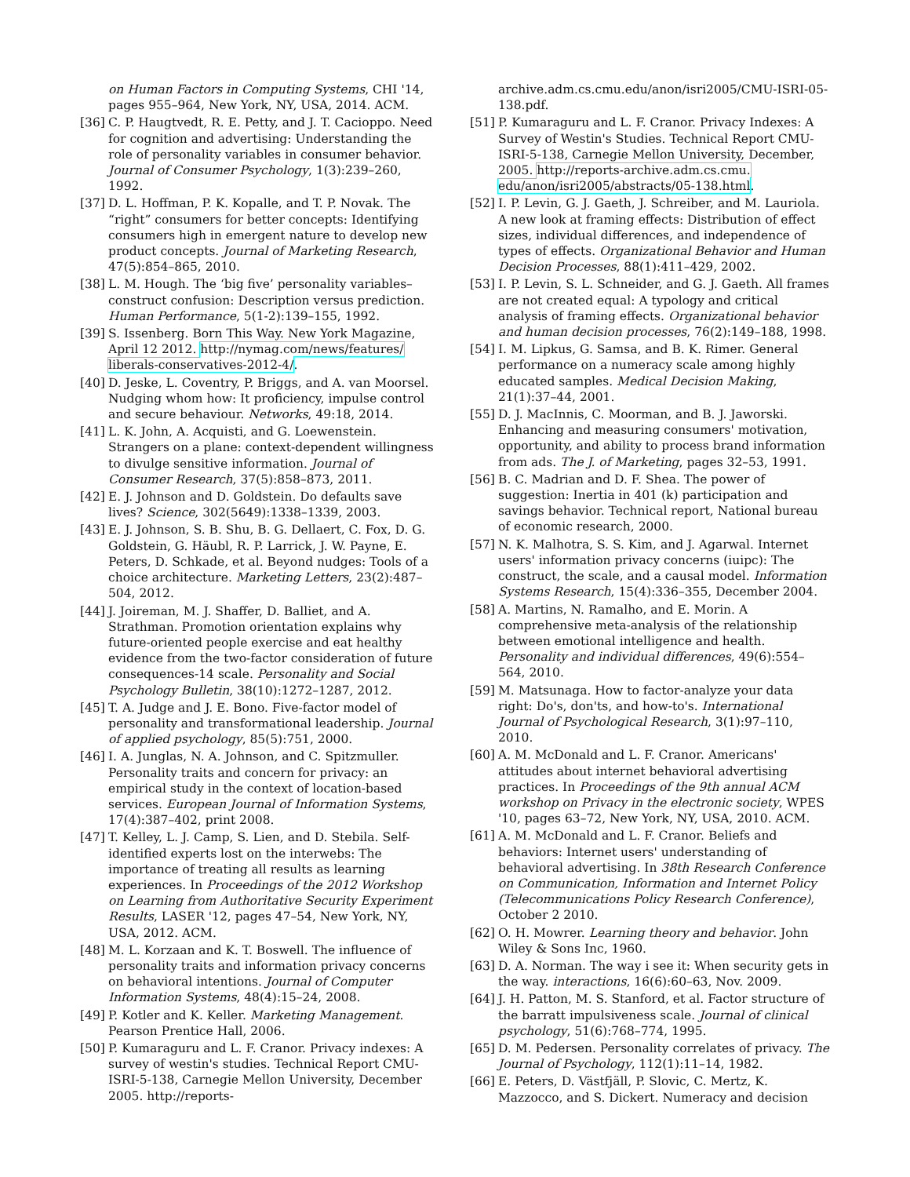on Human Factors in Computing Systems, CHI '14, pages 955–964, New York, NY, USA, 2014. ACM.
[36] C. P. Haugtvedt, R. E. Petty, and J. T. Cacioppo. Need for cognition and advertising: Understanding the role of personality variables in consumer behavior. Journal of Consumer Psychology, 1(3):239–260, 1992.
[37] D. L. Hoffman, P. K. Kopalle, and T. P. Novak. The “right” consumers for better concepts: Identifying consumers high in emergent nature to develop new product concepts. Journal of Marketing Research, 47(5):854–865, 2010.
[38] L. M. Hough. The ‘big five’ personality variables–construct confusion: Description versus prediction. Human Performance, 5(1-2):139–155, 1992.
[39] S. Issenberg. Born This Way. New York Magazine, April 12 2012. http://nymag.com/news/features/ liberals-conservatives-2012-4/.
[40] D. Jeske, L. Coventry, P. Briggs, and A. van Moorsel. Nudging whom how: It proficiency, impulse control and secure behaviour. Networks, 49:18, 2014.
[41] L. K. John, A. Acquisti, and G. Loewenstein. Strangers on a plane: context-dependent willingness to divulge sensitive information. Journal of Consumer Research, 37(5):858–873, 2011.
[42] E. J. Johnson and D. Goldstein. Do defaults save lives? Science, 302(5649):1338–1339, 2003.
[43] E. J. Johnson, S. B. Shu, B. G. Dellaert, C. Fox, D. G. Goldstein, G. Häubl, R. P. Larrick, J. W. Payne, E. Peters, D. Schkade, et al. Beyond nudges: Tools of a choice architecture. Marketing Letters, 23(2):487–504, 2012.
[44] J. Joireman, M. J. Shaffer, D. Balliet, and A. Strathman. Promotion orientation explains why future-oriented people exercise and eat healthy evidence from the two-factor consideration of future consequences-14 scale. Personality and Social Psychology Bulletin, 38(10):1272–1287, 2012.
[45] T. A. Judge and J. E. Bono. Five-factor model of personality and transformational leadership. Journal of applied psychology, 85(5):751, 2000.
[46] I. A. Junglas, N. A. Johnson, and C. Spitzmuller. Personality traits and concern for privacy: an empirical study in the context of location-based services. European Journal of Information Systems, 17(4):387–402, print 2008.
[47] T. Kelley, L. J. Camp, S. Lien, and D. Stebila. Self-identified experts lost on the interwebs: The importance of treating all results as learning experiences. In Proceedings of the 2012 Workshop on Learning from Authoritative Security Experiment Results, LASER '12, pages 47–54, New York, NY, USA, 2012. ACM.
[48] M. L. Korzaan and K. T. Boswell. The influence of personality traits and information privacy concerns on behavioral intentions. Journal of Computer Information Systems, 48(4):15–24, 2008.
[49] P. Kotler and K. Keller. Marketing Management. Pearson Prentice Hall, 2006.
[50] P. Kumaraguru and L. F. Cranor. Privacy indexes: A survey of westin's studies. Technical Report CMU-ISRI-5-138, Carnegie Mellon University, December 2005. http://reports-
archive.adm.cs.cmu.edu/anon/isri2005/CMU-ISRI-05-138.pdf.
[51] P. Kumaraguru and L. F. Cranor. Privacy Indexes: A Survey of Westin's Studies. Technical Report CMU-ISRI-5-138, Carnegie Mellon University, December, 2005. http://reports-archive.adm.cs.cmu. edu/anon/isri2005/abstracts/05-138.html.
[52] I. P. Levin, G. J. Gaeth, J. Schreiber, and M. Lauriola. A new look at framing effects: Distribution of effect sizes, individual differences, and independence of types of effects. Organizational Behavior and Human Decision Processes, 88(1):411–429, 2002.
[53] I. P. Levin, S. L. Schneider, and G. J. Gaeth. All frames are not created equal: A typology and critical analysis of framing effects. Organizational behavior and human decision processes, 76(2):149–188, 1998.
[54] I. M. Lipkus, G. Samsa, and B. K. Rimer. General performance on a numeracy scale among highly educated samples. Medical Decision Making, 21(1):37–44, 2001.
[55] D. J. MacInnis, C. Moorman, and B. J. Jaworski. Enhancing and measuring consumers' motivation, opportunity, and ability to process brand information from ads. The J. of Marketing, pages 32–53, 1991.
[56] B. C. Madrian and D. F. Shea. The power of suggestion: Inertia in 401 (k) participation and savings behavior. Technical report, National bureau of economic research, 2000.
[57] N. K. Malhotra, S. S. Kim, and J. Agarwal. Internet users' information privacy concerns (iuipc): The construct, the scale, and a causal model. Information Systems Research, 15(4):336–355, December 2004.
[58] A. Martins, N. Ramalho, and E. Morin. A comprehensive meta-analysis of the relationship between emotional intelligence and health. Personality and individual differences, 49(6):554–564, 2010.
[59] M. Matsunaga. How to factor-analyze your data right: Do's, don'ts, and how-to's. International Journal of Psychological Research, 3(1):97–110, 2010.
[60] A. M. McDonald and L. F. Cranor. Americans' attitudes about internet behavioral advertising practices. In Proceedings of the 9th annual ACM workshop on Privacy in the electronic society, WPES '10, pages 63–72, New York, NY, USA, 2010. ACM.
[61] A. M. McDonald and L. F. Cranor. Beliefs and behaviors: Internet users' understanding of behavioral advertising. In 38th Research Conference on Communication, Information and Internet Policy (Telecommunications Policy Research Conference), October 2 2010.
[62] O. H. Mowrer. Learning theory and behavior. John Wiley & Sons Inc, 1960.
[63] D. A. Norman. The way i see it: When security gets in the way. interactions, 16(6):60–63, Nov. 2009.
[64] J. H. Patton, M. S. Stanford, et al. Factor structure of the barratt impulsiveness scale. Journal of clinical psychology, 51(6):768–774, 1995.
[65] D. M. Pedersen. Personality correlates of privacy. The Journal of Psychology, 112(1):11–14, 1982.
[66] E. Peters, D. Västfjäll, P. Slovic, C. Mertz, K. Mazzocco, and S. Dickert. Numeracy and decision